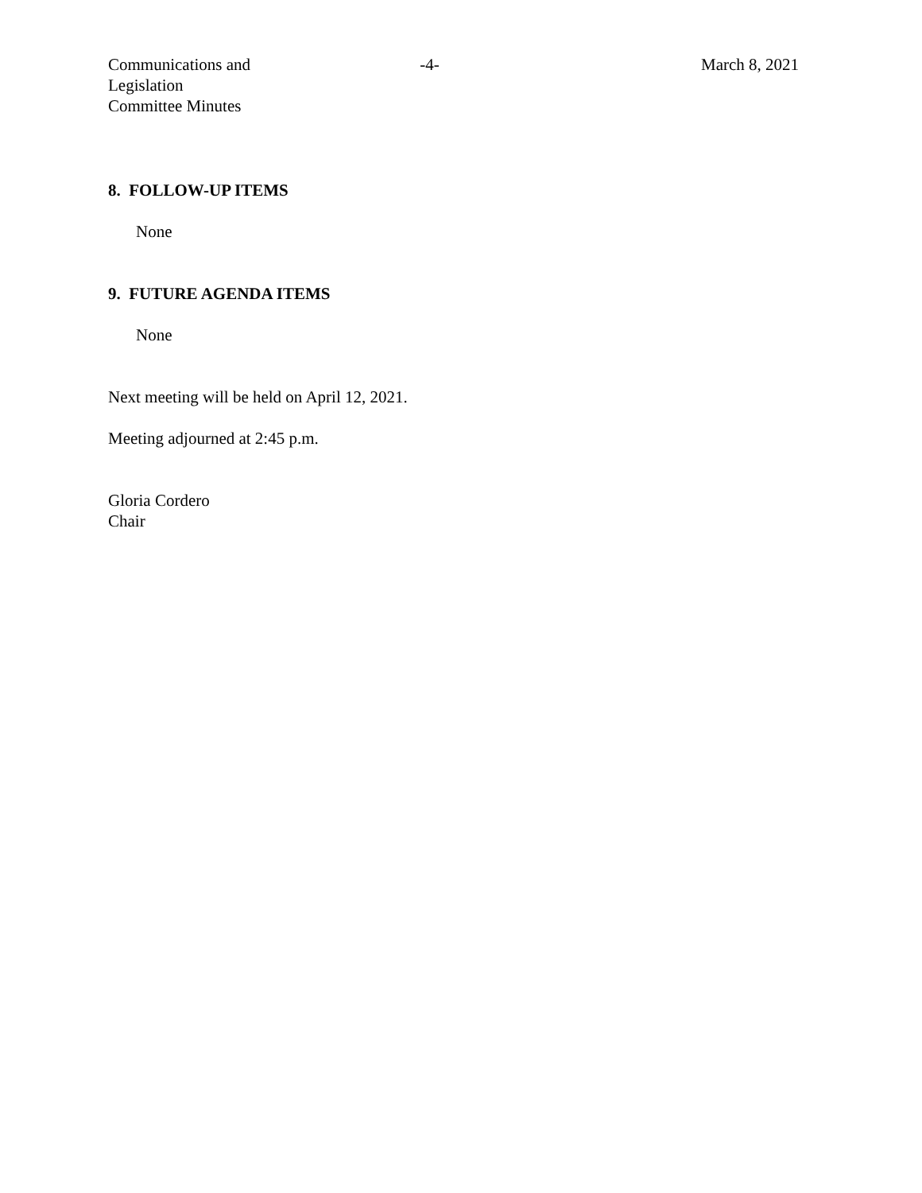Communications and Legislation
Committee Minutes
-4- March 8, 2021
8. FOLLOW-UP ITEMS
None
9. FUTURE AGENDA ITEMS
None
Next meeting will be held on April 12, 2021.
Meeting adjourned at 2:45 p.m.
Gloria Cordero
Chair